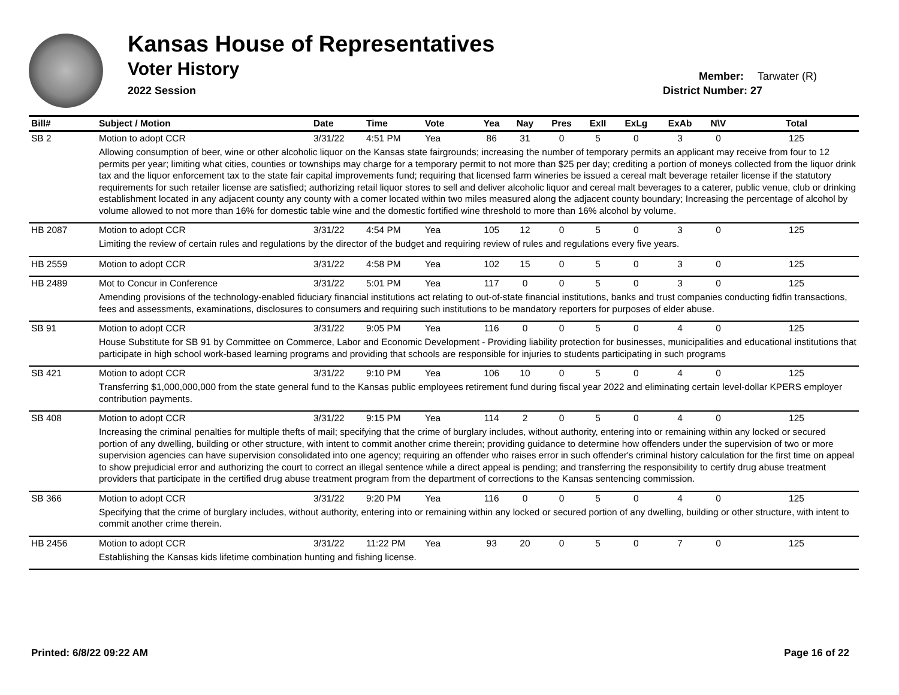Kansas House of Representatives
Voter History
2022 Session
Member: Tarwater (R)
District Number: 27
| Bill# | Subject / Motion | Date | Time | Vote | Yea | Nay | Pres | ExII | ExLg | ExAb | N\V | Total |
| --- | --- | --- | --- | --- | --- | --- | --- | --- | --- | --- | --- | --- |
| SB 2 | Motion to adopt CCR | 3/31/22 | 4:51 PM | Yea | 86 | 31 | 0 | 5 | 0 | 3 | 0 | 125 |
| | Allowing consumption of beer, wine or other alcoholic liquor on the Kansas state fairgrounds; increasing the number of temporary permits an applicant may receive from four to 12 permits per year; limiting what cities, counties or townships may charge for a temporary permit to not more than $25 per day; crediting a portion of moneys collected from the liquor drink tax and the liquor enforcement tax to the state fair capital improvements fund; requiring that licensed farm wineries be issued a cereal malt beverage retailer license if the statutory requirements for such retailer license are satisfied; authorizing retail liquor stores to sell and deliver alcoholic liquor and cereal malt beverages to a caterer, public venue, club or drinking establishment located in any adjacent county any county with a comer located within two miles measured along the adjacent county boundary; Increasing the percentage of alcohol by volume allowed to not more than 16% for domestic table wine and the domestic fortified wine threshold to more than 16% alcohol by volume. | | | | | | | | | | | |
| HB 2087 | Motion to adopt CCR | 3/31/22 | 4:54 PM | Yea | 105 | 12 | 0 | 5 | 0 | 3 | 0 | 125 |
| | Limiting the review of certain rules and regulations by the director of the budget and requiring review of rules and regulations every five years. | | | | | | | | | | | |
| HB 2559 | Motion to adopt CCR | 3/31/22 | 4:58 PM | Yea | 102 | 15 | 0 | 5 | 0 | 3 | 0 | 125 |
| HB 2489 | Mot to Concur in Conference | 3/31/22 | 5:01 PM | Yea | 117 | 0 | 0 | 5 | 0 | 3 | 0 | 125 |
| | Amending provisions of the technology-enabled fiduciary financial institutions act relating to out-of-state financial institutions, banks and trust companies conducting fidfin transactions, fees and assessments, examinations, disclosures to consumers and requiring such institutions to be mandatory reporters for purposes of elder abuse. | | | | | | | | | | | |
| SB 91 | Motion to adopt CCR | 3/31/22 | 9:05 PM | Yea | 116 | 0 | 0 | 5 | 0 | 4 | 0 | 125 |
| | House Substitute for SB 91 by Committee on Commerce, Labor and Economic Development - Providing liability protection for businesses, municipalities and educational institutions that participate in high school work-based learning programs and providing that schools are responsible for injuries to students participating in such programs | | | | | | | | | | | |
| SB 421 | Motion to adopt CCR | 3/31/22 | 9:10 PM | Yea | 106 | 10 | 0 | 5 | 0 | 4 | 0 | 125 |
| | Transferring $1,000,000,000 from the state general fund to the Kansas public employees retirement fund during fiscal year 2022 and eliminating certain level-dollar KPERS employer contribution payments. | | | | | | | | | | | |
| SB 408 | Motion to adopt CCR | 3/31/22 | 9:15 PM | Yea | 114 | 2 | 0 | 5 | 0 | 4 | 0 | 125 |
| | Increasing the criminal penalties for multiple thefts of mail; specifying that the crime of burglary includes, without authority, entering into or remaining within any locked or secured portion of any dwelling, building or other structure, with intent to commit another crime therein; providing guidance to determine how offenders under the supervision of two or more supervision agencies can have supervision consolidated into one agency; requiring an offender who raises error in such offender's criminal history calculation for the first time on appeal to show prejudicial error and authorizing the court to correct an illegal sentence while a direct appeal is pending; and transferring the responsibility to certify drug abuse treatment providers that participate in the certified drug abuse treatment program from the department of corrections to the Kansas sentencing commission. | | | | | | | | | | | |
| SB 366 | Motion to adopt CCR | 3/31/22 | 9:20 PM | Yea | 116 | 0 | 0 | 5 | 0 | 4 | 0 | 125 |
| | Specifying that the crime of burglary includes, without authority, entering into or remaining within any locked or secured portion of any dwelling, building or other structure, with intent to commit another crime therein. | | | | | | | | | | | |
| HB 2456 | Motion to adopt CCR | 3/31/22 | 11:22 PM | Yea | 93 | 20 | 0 | 5 | 0 | 7 | 0 | 125 |
| | Establishing the Kansas kids lifetime combination hunting and fishing license. | | | | | | | | | | | |
Printed: 6/8/22 09:22 AM Page 16 of 22